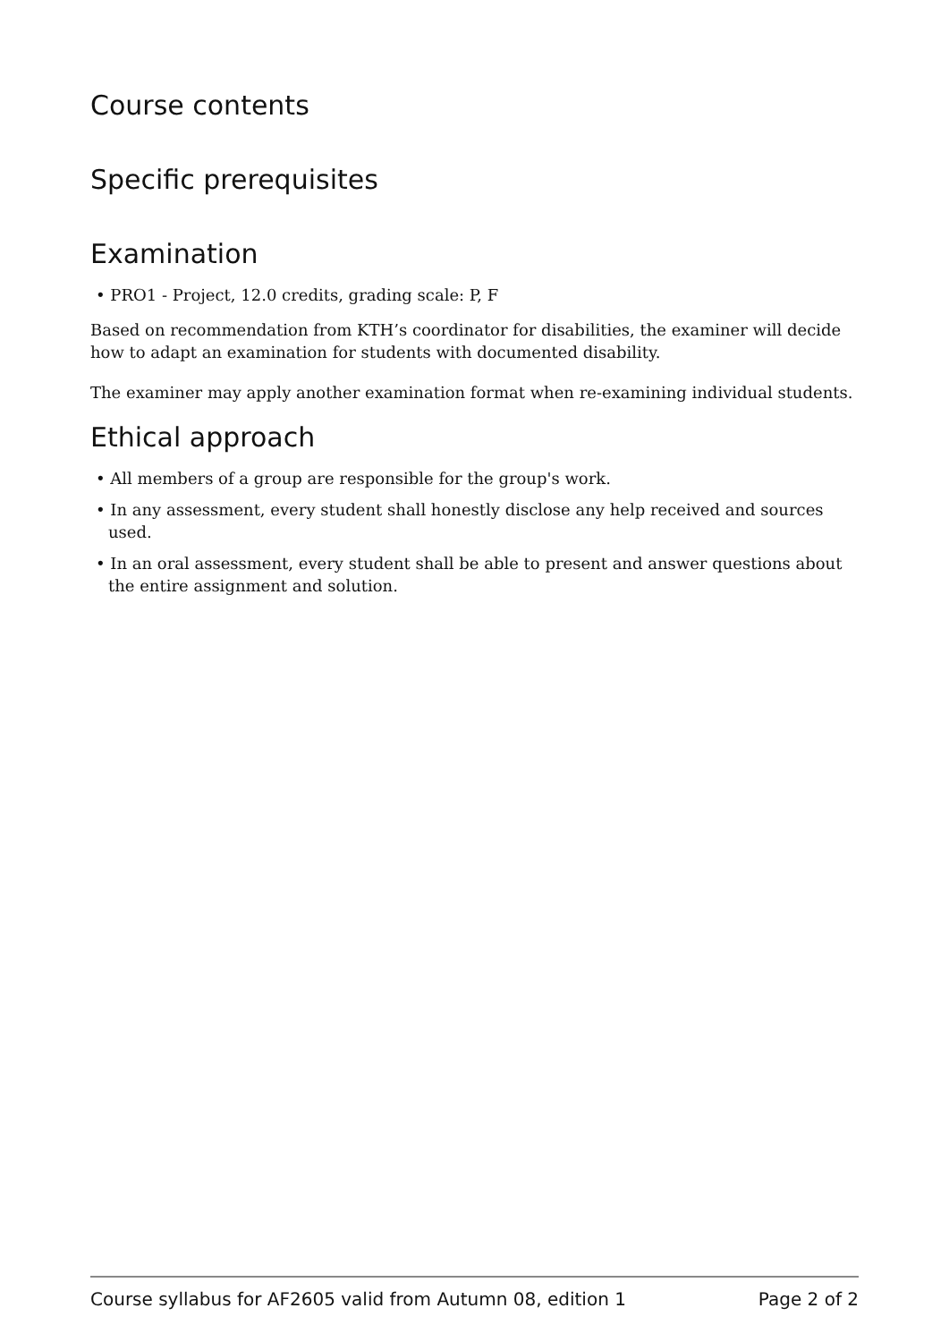Course contents
Specific prerequisites
Examination
• PRO1 - Project, 12.0 credits, grading scale: P, F
Based on recommendation from KTH’s coordinator for disabilities, the examiner will decide how to adapt an examination for students with documented disability.
The examiner may apply another examination format when re-examining individual students.
Ethical approach
• All members of a group are responsible for the group's work.
• In any assessment, every student shall honestly disclose any help received and sources used.
• In an oral assessment, every student shall be able to present and answer questions about the entire assignment and solution.
Course syllabus for AF2605 valid from Autumn 08, edition 1 Page 2 of 2